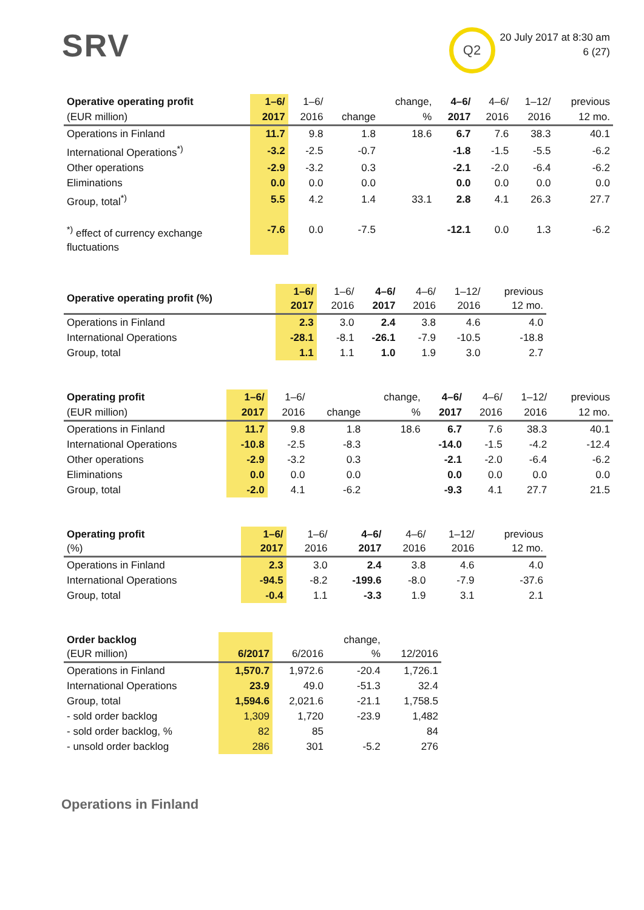SRV
Q2
20 July 2017 at 8:30 am
6 (27)
| Operative operating profit | 1–6/ | 1–6/ | | change, | 4–6/ | 4–6/ | 1–12/ | previous |
| --- | --- | --- | --- | --- | --- | --- | --- | --- |
| (EUR million) | 2017 | 2016 | change | % | 2017 | 2016 | 2016 | 12 mo. |
| Operations in Finland | 11.7 | 9.8 | 1.8 | 18.6 | 6.7 | 7.6 | 38.3 | 40.1 |
| International Operations<sup>*)</sup> | -3.2 | -2.5 | -0.7 | | -1.8 | -1.5 | -5.5 | -6.2 |
| Other operations | -2.9 | -3.2 | 0.3 | | -2.1 | -2.0 | -6.4 | -6.2 |
| Eliminations | 0.0 | 0.0 | 0.0 | | 0.0 | 0.0 | 0.0 | 0.0 |
| Group, total<sup>*)</sup> | 5.5 | 4.2 | 1.4 | 33.1 | 2.8 | 4.1 | 26.3 | 27.7 |
| <sup>*)</sup> effect of currency exchange fluctuations | -7.6 | 0.0 | -7.5 | | -12.1 | 0.0 | 1.3 | -6.2 |
| Operative operating profit (%) | 1–6/ 2017 | 1–6/ 2016 | 4–6/ 2017 | 4–6/ 2016 | 1–12/ 2016 | previous 12 mo. |
| --- | --- | --- | --- | --- | --- | --- |
| Operations in Finland | 2.3 | 3.0 | 2.4 | 3.8 | 4.6 | 4.0 |
| International Operations | -28.1 | -8.1 | -26.1 | -7.9 | -10.5 | -18.8 |
| Group, total | 1.1 | 1.1 | 1.0 | 1.9 | 3.0 | 2.7 |
| Operating profit | 1–6/ | 1–6/ | | change, | 4–6/ | 4–6/ | 1–12/ | previous |
| --- | --- | --- | --- | --- | --- | --- | --- | --- |
| (EUR million) | 2017 | 2016 | change | % | 2017 | 2016 | 2016 | 12 mo. |
| Operations in Finland | 11.7 | 9.8 | 1.8 | 18.6 | 6.7 | 7.6 | 38.3 | 40.1 |
| International Operations | -10.8 | -2.5 | -8.3 | | -14.0 | -1.5 | -4.2 | -12.4 |
| Other operations | -2.9 | -3.2 | 0.3 | | -2.1 | -2.0 | -6.4 | -6.2 |
| Eliminations | 0.0 | 0.0 | 0.0 | | 0.0 | 0.0 | 0.0 | 0.0 |
| Group, total | -2.0 | 4.1 | -6.2 | | -9.3 | 4.1 | 27.7 | 21.5 |
| Operating profit (%) | 1–6/ 2017 | 1–6/ 2016 | 4–6/ 2017 | 4–6/ 2016 | 1–12/ 2016 | previous 12 mo. |
| --- | --- | --- | --- | --- | --- | --- |
| Operations in Finland | 2.3 | 3.0 | 2.4 | 3.8 | 4.6 | 4.0 |
| International Operations | -94.5 | -8.2 | -199.6 | -8.0 | -7.9 | -37.6 |
| Group, total | -0.4 | 1.1 | -3.3 | 1.9 | 3.1 | 2.1 |
| Order backlog (EUR million) | 6/2017 | 6/2016 | change, % | 12/2016 |
| --- | --- | --- | --- | --- |
| Operations in Finland | 1,570.7 | 1,972.6 | -20.4 | 1,726.1 |
| International Operations | 23.9 | 49.0 | -51.3 | 32.4 |
| Group, total | 1,594.6 | 2,021.6 | -21.1 | 1,758.5 |
| - sold order backlog | 1,309 | 1,720 | -23.9 | 1,482 |
| - sold order backlog, % | 82 | 85 | | 84 |
| - unsold order backlog | 286 | 301 | -5.2 | 276 |
Operations in Finland